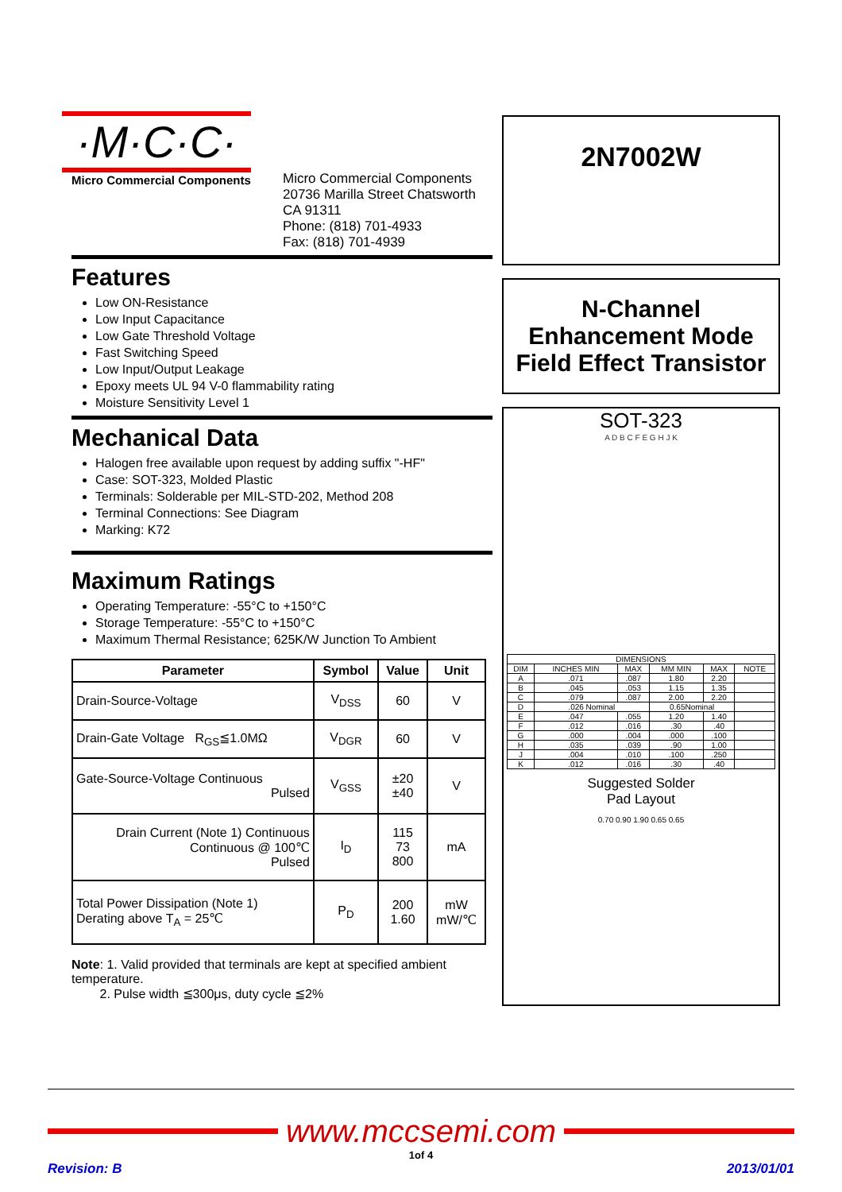·M·C·C·
Micro Commercial Components
Micro Commercial Components
20736 Marilla Street Chatsworth
CA 91311
Phone: (818) 701-4933
Fax: (818) 701-4939
Features
Low ON-Resistance
Low Input Capacitance
Low Gate Threshold Voltage
Fast Switching Speed
Low Input/Output Leakage
Epoxy meets UL 94 V-0 flammability rating
Moisture Sensitivity Level 1
Mechanical Data
Halogen free available upon request by adding suffix "-HF"
Case: SOT-323, Molded Plastic
Terminals: Solderable per MIL-STD-202, Method 208
Terminal Connections: See Diagram
Marking: K72
Maximum Ratings
Operating Temperature: -55°C to +150°C
Storage Temperature: -55°C to +150°C
Maximum Thermal Resistance; 625K/W Junction To Ambient
| Parameter | Symbol | Value | Unit |
| --- | --- | --- | --- |
| Drain-Source-Voltage | V<sub>DSS</sub> | 60 | V |
| Drain-Gate Voltage R<sub>GS</sub>≦1.0MΩ | V<sub>DGR</sub> | 60 | V |
| Gate-Source-Voltage Continuous Pulsed | V<sub>GSS</sub> | ±20 ±40 | V |
| Drain Current (Note 1) Continuous Continuous @ 100℃ Pulsed | I<sub>D</sub> | 115 73 800 | mA |
| Total Power Dissipation (Note 1) Derating above T<sub>A</sub> = 25℃ | P<sub>D</sub> | 200 1.60 | mW mW/℃ |
Note: 1. Valid provided that terminals are kept at specified ambient temperature.
2. Pulse width ≦300μs, duty cycle ≦2%
2N7002W
N-Channel
Enhancement Mode
Field Effect Transistor
SOT-323
A D B C F E G H J K
| DIMENSIONS | | | | | |
| DIM | INCHES MIN | MAX | MM MIN | MAX | NOTE |
| A | .071 | .087 | 1.80 | 2.20 | |
| B | .045 | .053 | 1.15 | 1.35 | |
| C | .079 | .087 | 2.00 | 2.20 | |
| D | .026 Nominal | | 0.65Nominal | | |
| E | .047 | .055 | 1.20 | 1.40 | |
| F | .012 | .016 | .30 | .40 | |
| G | .000 | .004 | .000 | .100 | |
| H | .035 | .039 | .90 | 1.00 | |
| J | .004 | .010 | .100 | .250 | |
| K | .012 | .016 | .30 | .40 | |
Suggested Solder
Pad Layout
0.70 0.90 1.90 0.65 0.65
www.mccsemi.com
1of 4
Revision: B 2013/01/01